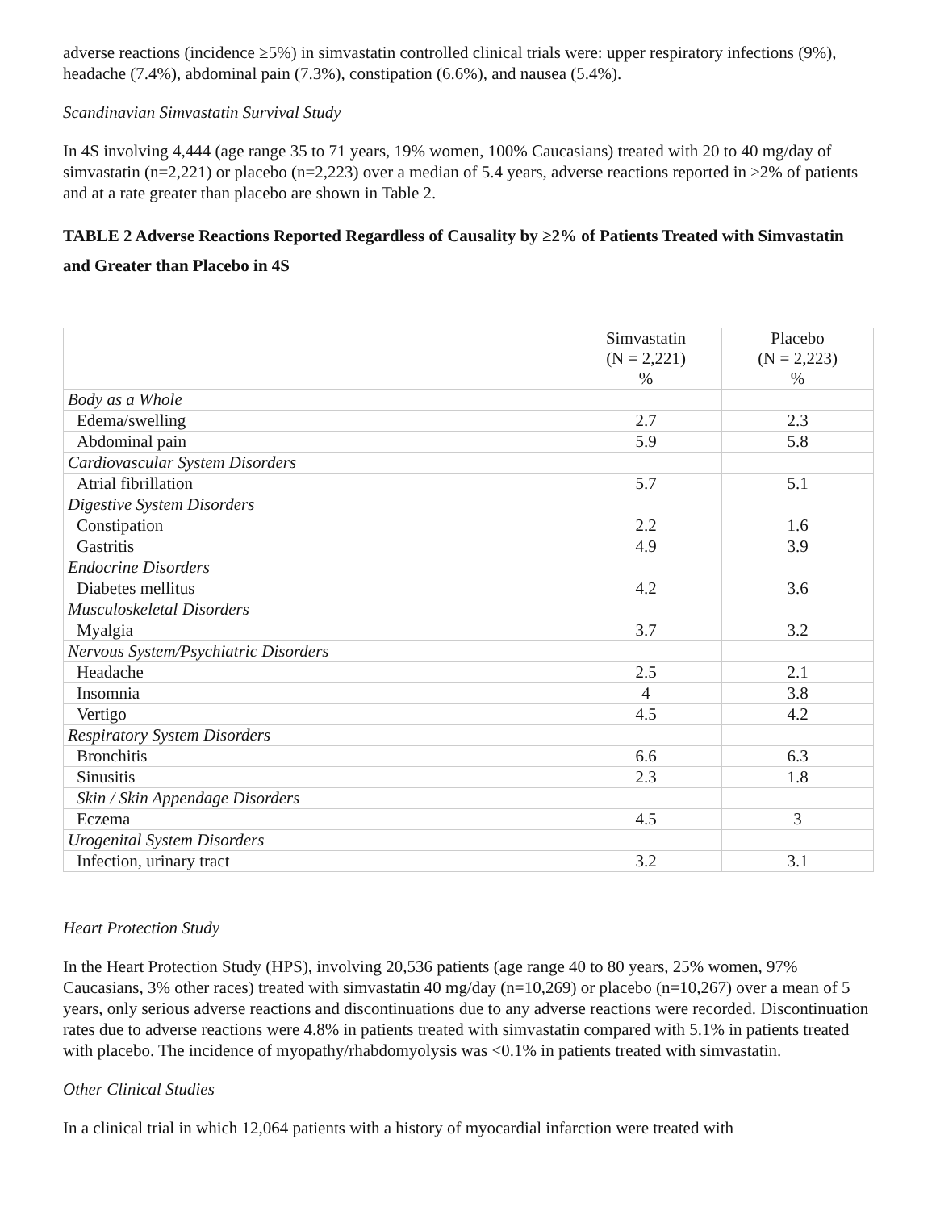adverse reactions (incidence ≥5%) in simvastatin controlled clinical trials were: upper respiratory infections (9%), headache (7.4%), abdominal pain (7.3%), constipation (6.6%), and nausea (5.4%).
Scandinavian Simvastatin Survival Study
In 4S involving 4,444 (age range 35 to 71 years, 19% women, 100% Caucasians) treated with 20 to 40 mg/day of simvastatin (n=2,221) or placebo (n=2,223) over a median of 5.4 years, adverse reactions reported in ≥2% of patients and at a rate greater than placebo are shown in Table 2.
TABLE 2 Adverse Reactions Reported Regardless of Causality by ≥2% of Patients Treated with Simvastatin and Greater than Placebo in 4S
| | Simvastatin (N = 2,221) % | Placebo (N = 2,223) % |
| --- | --- | --- |
| Body as a Whole | | |
| Edema/swelling | 2.7 | 2.3 |
| Abdominal pain | 5.9 | 5.8 |
| Cardiovascular System Disorders | | |
| Atrial fibrillation | 5.7 | 5.1 |
| Digestive System Disorders | | |
| Constipation | 2.2 | 1.6 |
| Gastritis | 4.9 | 3.9 |
| Endocrine Disorders | | |
| Diabetes mellitus | 4.2 | 3.6 |
| Musculoskeletal Disorders | | |
| Myalgia | 3.7 | 3.2 |
| Nervous System/Psychiatric Disorders | | |
| Headache | 2.5 | 2.1 |
| Insomnia | 4 | 3.8 |
| Vertigo | 4.5 | 4.2 |
| Respiratory System Disorders | | |
| Bronchitis | 6.6 | 6.3 |
| Sinusitis | 2.3 | 1.8 |
| Skin / Skin Appendage Disorders | | |
| Eczema | 4.5 | 3 |
| Urogenital System Disorders | | |
| Infection, urinary tract | 3.2 | 3.1 |
Heart Protection Study
In the Heart Protection Study (HPS), involving 20,536 patients (age range 40 to 80 years, 25% women, 97% Caucasians, 3% other races) treated with simvastatin 40 mg/day (n=10,269) or placebo (n=10,267) over a mean of 5 years, only serious adverse reactions and discontinuations due to any adverse reactions were recorded. Discontinuation rates due to adverse reactions were 4.8% in patients treated with simvastatin compared with 5.1% in patients treated with placebo. The incidence of myopathy/rhabdomyolysis was <0.1% in patients treated with simvastatin.
Other Clinical Studies
In a clinical trial in which 12,064 patients with a history of myocardial infarction were treated with